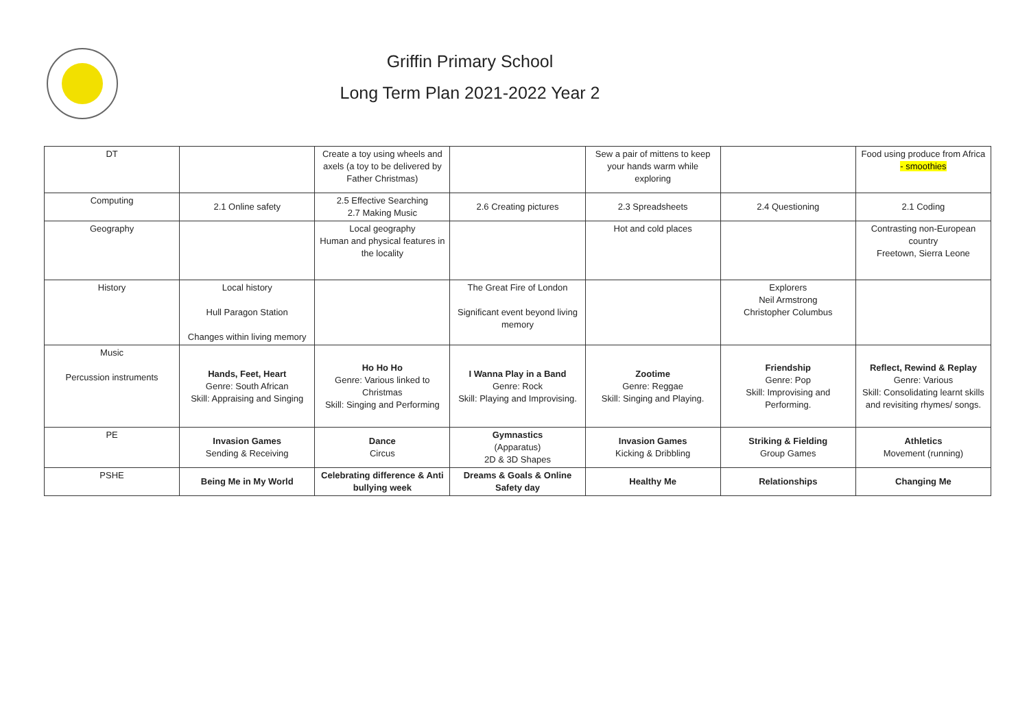Griffin Primary School
Long Term Plan 2021-2022 Year 2
| DT | | Create a toy using wheels and axels (a toy to be delivered by Father Christmas) | | Sew a pair of mittens to keep your hands warm while exploring | | Food using produce from Africa - smoothies |
| Computing | 2.1 Online safety | 2.5 Effective Searching 2.7 Making Music | 2.6 Creating pictures | 2.3 Spreadsheets | 2.4 Questioning | 2.1 Coding |
| Geography | | Local geography Human and physical features in the locality | | Hot and cold places | | Contrasting non-European country Freetown, Sierra Leone |
| History | Local history Hull Paragon Station Changes within living memory | | The Great Fire of London Significant event beyond living memory | | Explorers Neil Armstrong Christopher Columbus | |
| Music Percussion instruments | Hands, Feet, Heart Genre: South African Skill: Appraising and Singing | Ho Ho Ho Genre: Various linked to Christmas Skill: Singing and Performing | I Wanna Play in a Band Genre: Rock Skill: Playing and Improvising. | Zootime Genre: Reggae Skill: Singing and Playing. | Friendship Genre: Pop Skill: Improvising and Performing. | Reflect, Rewind & Replay Genre: Various Skill: Consolidating learnt skills and revisiting rhymes/ songs. |
| PE | Invasion Games Sending & Receiving | Dance Circus | Gymnastics (Apparatus) 2D & 3D Shapes | Invasion Games Kicking & Dribbling | Striking & Fielding Group Games | Athletics Movement (running) |
| PSHE | Being Me in My World | Celebrating difference & Anti bullying week | Dreams & Goals & Online Safety day | Healthy Me | Relationships | Changing Me |